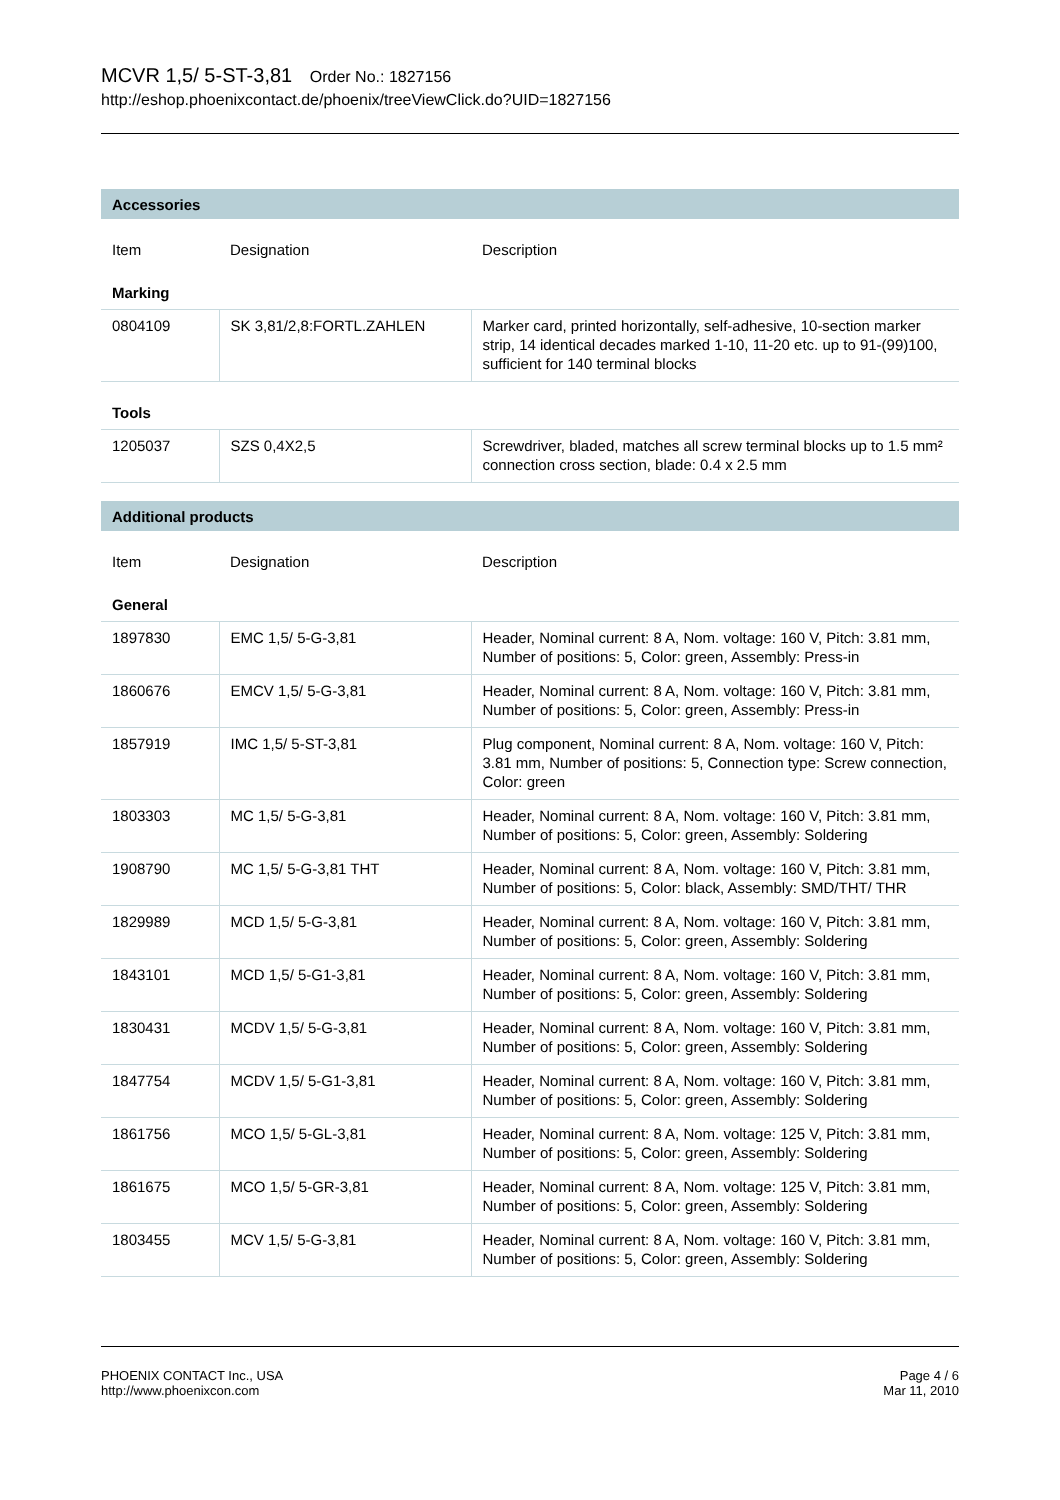MCVR 1,5/ 5-ST-3,81 Order No.: 1827156
http://eshop.phoenixcontact.de/phoenix/treeViewClick.do?UID=1827156
| Accessories | | |
| Item | Designation | Description |
| Marking | | |
| 0804109 | SK 3,81/2,8:FORTL.ZAHLEN | Marker card, printed horizontally, self-adhesive, 10-section marker strip, 14 identical decades marked 1-10, 11-20 etc. up to 91-(99)100, sufficient for 140 terminal blocks |
| Tools | | |
| 1205037 | SZS 0,4X2,5 | Screwdriver, bladed, matches all screw terminal blocks up to 1.5 mm² connection cross section, blade: 0.4 x 2.5 mm |
| Additional products | | |
| Item | Designation | Description |
| General | | |
| 1897830 | EMC 1,5/ 5-G-3,81 | Header, Nominal current: 8 A, Nom. voltage: 160 V, Pitch: 3.81 mm, Number of positions: 5, Color: green, Assembly: Press-in |
| 1860676 | EMCV 1,5/ 5-G-3,81 | Header, Nominal current: 8 A, Nom. voltage: 160 V, Pitch: 3.81 mm, Number of positions: 5, Color: green, Assembly: Press-in |
| 1857919 | IMC 1,5/ 5-ST-3,81 | Plug component, Nominal current: 8 A, Nom. voltage: 160 V, Pitch: 3.81 mm, Number of positions: 5, Connection type: Screw connection, Color: green |
| 1803303 | MC 1,5/ 5-G-3,81 | Header, Nominal current: 8 A, Nom. voltage: 160 V, Pitch: 3.81 mm, Number of positions: 5, Color: green, Assembly: Soldering |
| 1908790 | MC 1,5/ 5-G-3,81 THT | Header, Nominal current: 8 A, Nom. voltage: 160 V, Pitch: 3.81 mm, Number of positions: 5, Color: black, Assembly: SMD/THT/ THR |
| 1829989 | MCD 1,5/ 5-G-3,81 | Header, Nominal current: 8 A, Nom. voltage: 160 V, Pitch: 3.81 mm, Number of positions: 5, Color: green, Assembly: Soldering |
| 1843101 | MCD 1,5/ 5-G1-3,81 | Header, Nominal current: 8 A, Nom. voltage: 160 V, Pitch: 3.81 mm, Number of positions: 5, Color: green, Assembly: Soldering |
| 1830431 | MCDV 1,5/ 5-G-3,81 | Header, Nominal current: 8 A, Nom. voltage: 160 V, Pitch: 3.81 mm, Number of positions: 5, Color: green, Assembly: Soldering |
| 1847754 | MCDV 1,5/ 5-G1-3,81 | Header, Nominal current: 8 A, Nom. voltage: 160 V, Pitch: 3.81 mm, Number of positions: 5, Color: green, Assembly: Soldering |
| 1861756 | MCO 1,5/ 5-GL-3,81 | Header, Nominal current: 8 A, Nom. voltage: 125 V, Pitch: 3.81 mm, Number of positions: 5, Color: green, Assembly: Soldering |
| 1861675 | MCO 1,5/ 5-GR-3,81 | Header, Nominal current: 8 A, Nom. voltage: 125 V, Pitch: 3.81 mm, Number of positions: 5, Color: green, Assembly: Soldering |
| 1803455 | MCV 1,5/ 5-G-3,81 | Header, Nominal current: 8 A, Nom. voltage: 160 V, Pitch: 3.81 mm, Number of positions: 5, Color: green, Assembly: Soldering |
PHOENIX CONTACT Inc., USA
http://www.phoenixcon.com
Page 4 / 6
Mar 11, 2010